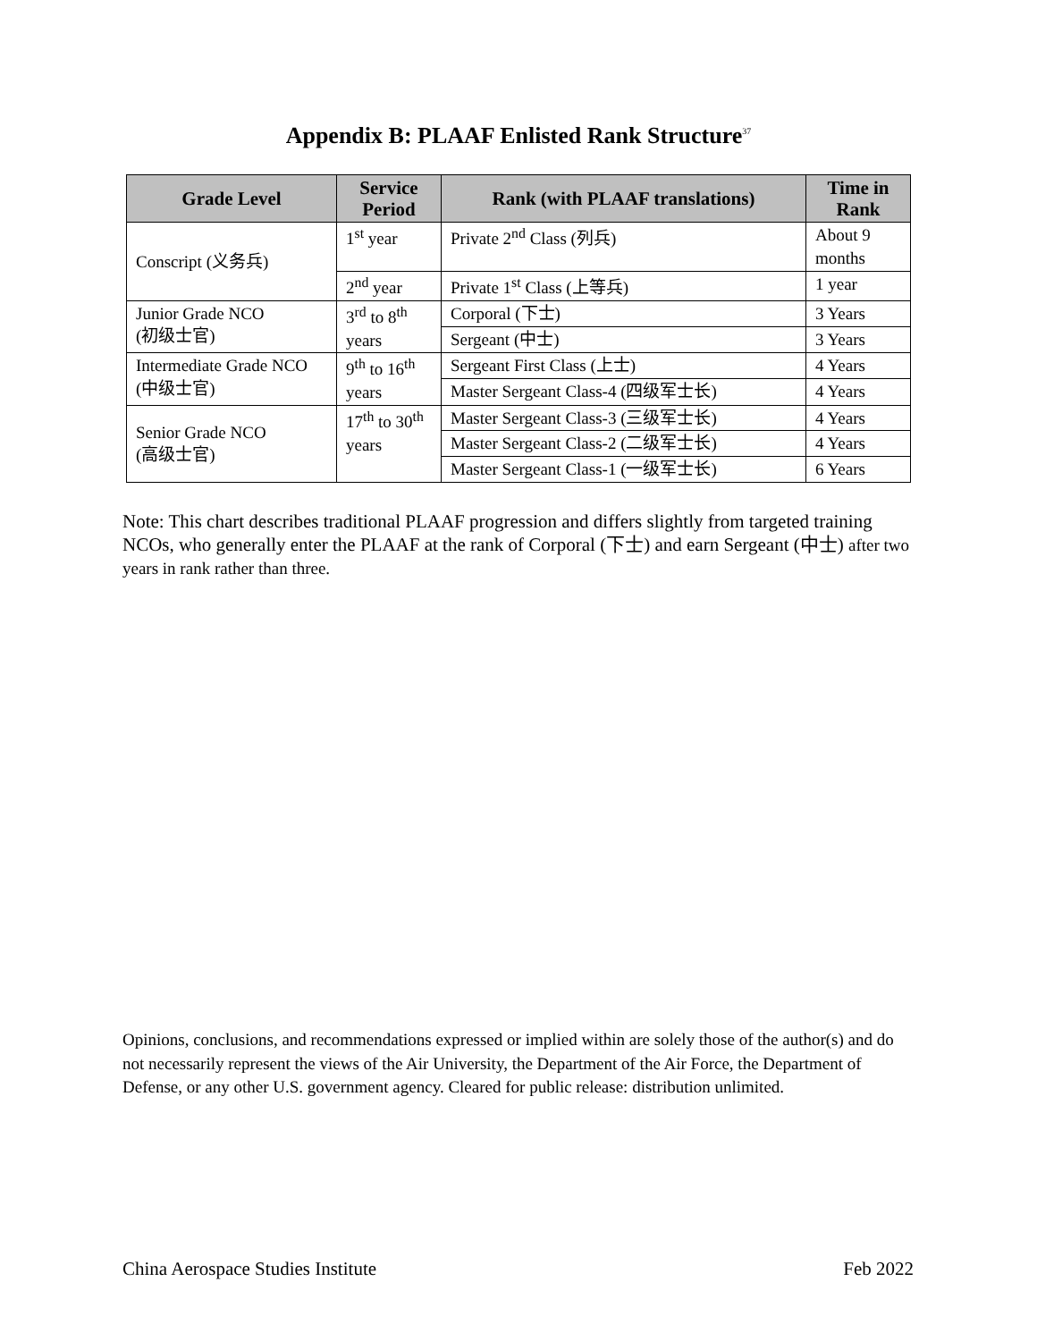Appendix B: PLAAF Enlisted Rank Structure<sup>37</sup>
| Grade Level | Service Period | Rank (with PLAAF translations) | Time in Rank |
| --- | --- | --- | --- |
| Conscript (义务兵) | 1<sup>st</sup> year | Private 2<sup>nd</sup> Class (列兵) | About 9 months |
| | 2<sup>nd</sup> year | Private 1<sup>st</sup> Class (上等兵) | 1 year |
| Junior Grade NCO (初级士官) | 3<sup>rd</sup> to 8<sup>th</sup> years | Corporal (下士) | 3 Years |
| | | Sergeant (中士) | 3 Years |
| Intermediate Grade NCO (中级士官) | 9<sup>th</sup> to 16<sup>th</sup> years | Sergeant First Class (上士) | 4 Years |
| | | Master Sergeant Class-4 (四级军士长) | 4 Years |
| Senior Grade NCO (高级士官) | 17<sup>th</sup> to 30<sup>th</sup> years | Master Sergeant Class-3 (三级军士长) | 4 Years |
| | | Master Sergeant Class-2 (二级军士长) | 4 Years |
| | | Master Sergeant Class-1 (一级军士长) | 6 Years |
Note: This chart describes traditional PLAAF progression and differs slightly from targeted training NCOs, who generally enter the PLAAF at the rank of Corporal (下士) and earn Sergeant (中士) after two years in rank rather than three.
Opinions, conclusions, and recommendations expressed or implied within are solely those of the author(s) and do not necessarily represent the views of the Air University, the Department of the Air Force, the Department of Defense, or any other U.S. government agency. Cleared for public release: distribution unlimited.
China Aerospace Studies Institute Feb 2022